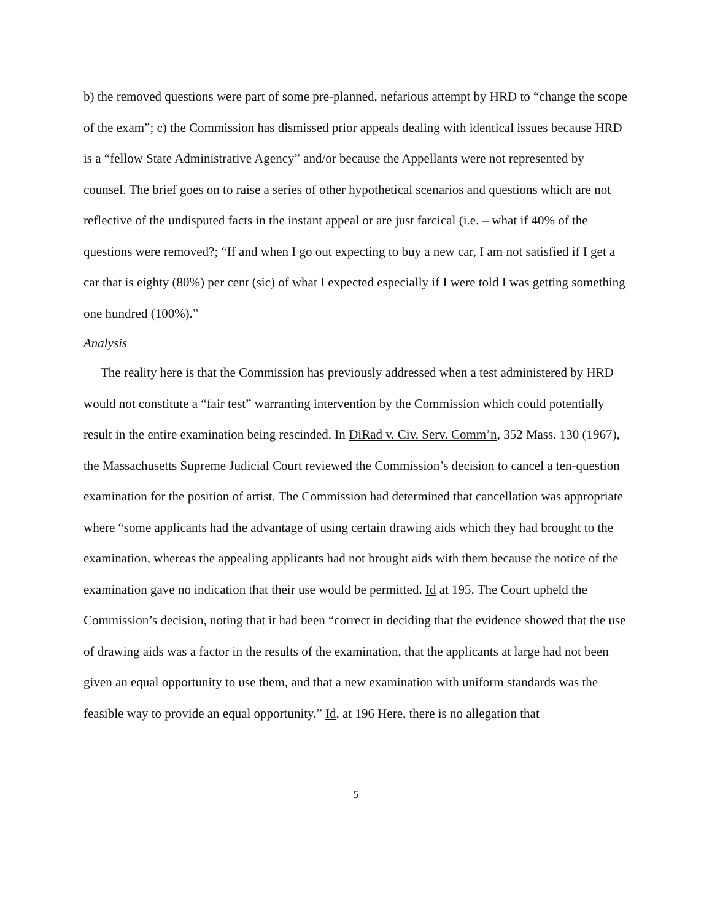b) the removed questions were part of some pre-planned, nefarious attempt by HRD to “change the scope of the exam”; c) the Commission has dismissed prior appeals dealing with identical issues because HRD is a “fellow State Administrative Agency” and/or because the Appellants were not represented by counsel. The brief goes on to raise a series of other hypothetical scenarios and questions which are not reflective of the undisputed facts in the instant appeal or are just farcical (i.e. – what if 40% of the questions were removed?; “If and when I go out expecting to buy a new car, I am not satisfied if I get a car that is eighty (80%) per cent (sic) of what I expected especially if I were told I was getting something one hundred (100%).”
Analysis
The reality here is that the Commission has previously addressed when a test administered by HRD would not constitute a “fair test” warranting intervention by the Commission which could potentially result in the entire examination being rescinded. In DiRad v. Civ. Serv. Comm’n, 352 Mass. 130 (1967), the Massachusetts Supreme Judicial Court reviewed the Commission’s decision to cancel a ten-question examination for the position of artist. The Commission had determined that cancellation was appropriate where “some applicants had the advantage of using certain drawing aids which they had brought to the examination, whereas the appealing applicants had not brought aids with them because the notice of the examination gave no indication that their use would be permitted. Id at 195. The Court upheld the Commission’s decision, noting that it had been “correct in deciding that the evidence showed that the use of drawing aids was a factor in the results of the examination, that the applicants at large had not been given an equal opportunity to use them, and that a new examination with uniform standards was the feasible way to provide an equal opportunity.” Id. at 196 Here, there is no allegation that
5